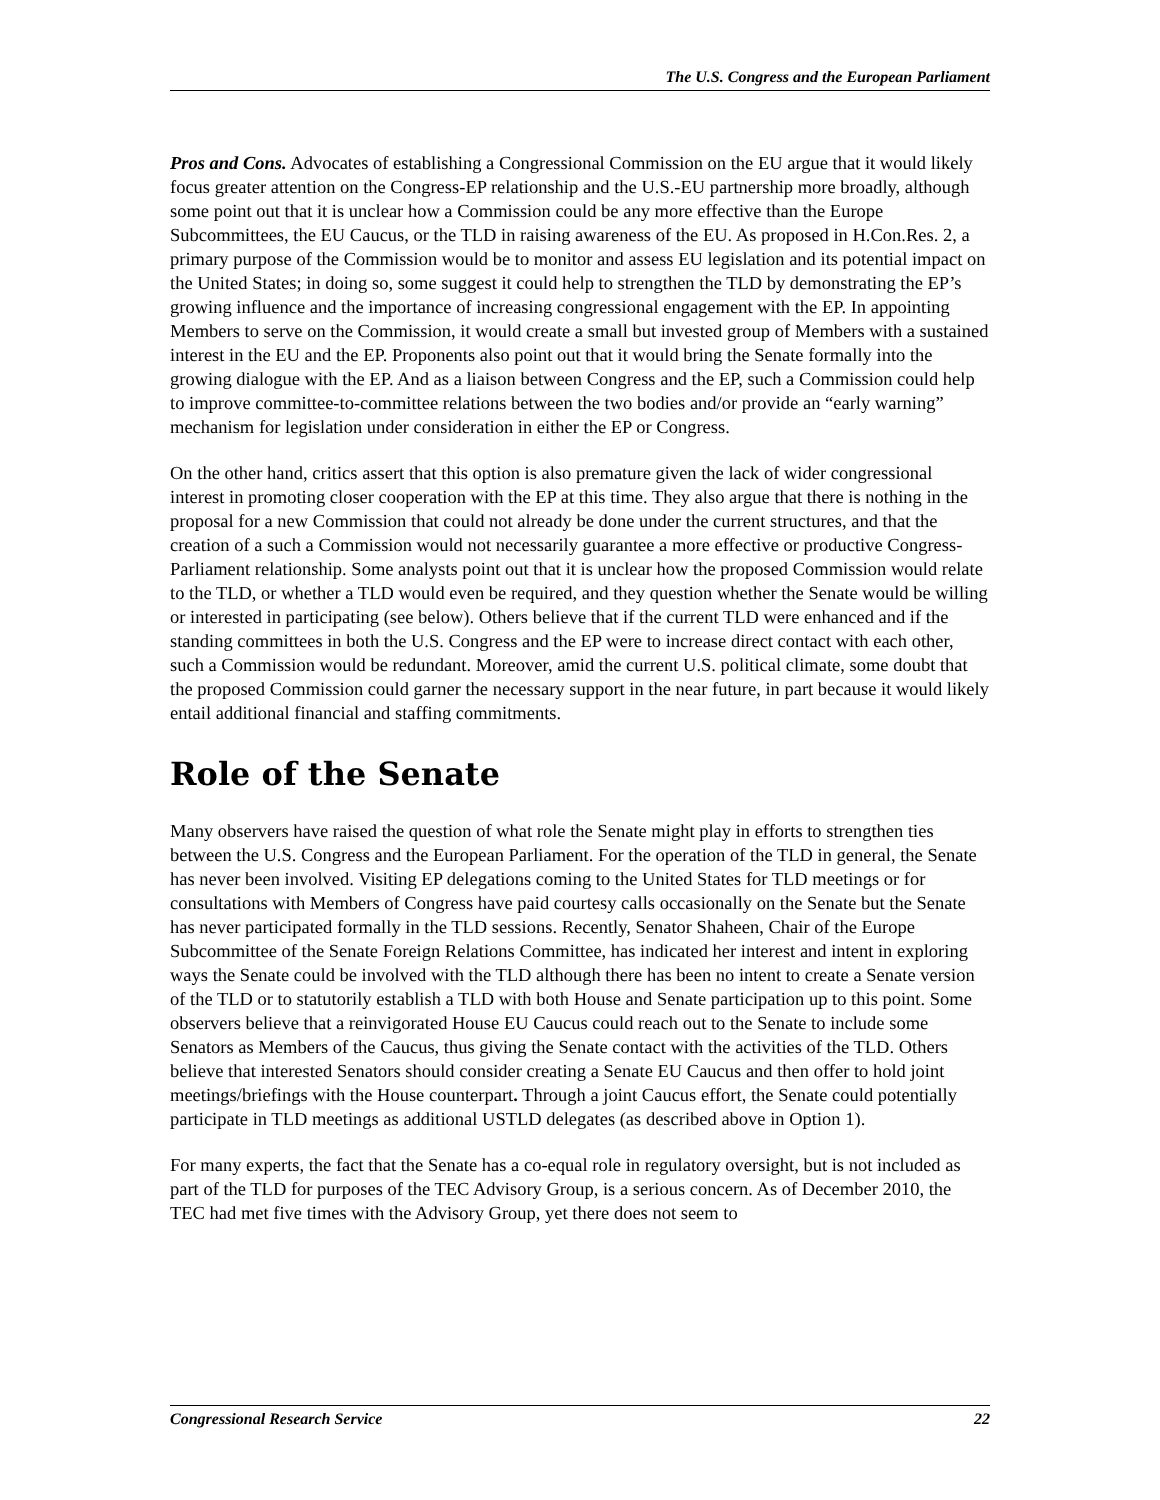The U.S. Congress and the European Parliament
Pros and Cons. Advocates of establishing a Congressional Commission on the EU argue that it would likely focus greater attention on the Congress-EP relationship and the U.S.-EU partnership more broadly, although some point out that it is unclear how a Commission could be any more effective than the Europe Subcommittees, the EU Caucus, or the TLD in raising awareness of the EU. As proposed in H.Con.Res. 2, a primary purpose of the Commission would be to monitor and assess EU legislation and its potential impact on the United States; in doing so, some suggest it could help to strengthen the TLD by demonstrating the EP’s growing influence and the importance of increasing congressional engagement with the EP. In appointing Members to serve on the Commission, it would create a small but invested group of Members with a sustained interest in the EU and the EP. Proponents also point out that it would bring the Senate formally into the growing dialogue with the EP. And as a liaison between Congress and the EP, such a Commission could help to improve committee-to-committee relations between the two bodies and/or provide an “early warning” mechanism for legislation under consideration in either the EP or Congress.
On the other hand, critics assert that this option is also premature given the lack of wider congressional interest in promoting closer cooperation with the EP at this time. They also argue that there is nothing in the proposal for a new Commission that could not already be done under the current structures, and that the creation of a such a Commission would not necessarily guarantee a more effective or productive Congress-Parliament relationship. Some analysts point out that it is unclear how the proposed Commission would relate to the TLD, or whether a TLD would even be required, and they question whether the Senate would be willing or interested in participating (see below). Others believe that if the current TLD were enhanced and if the standing committees in both the U.S. Congress and the EP were to increase direct contact with each other, such a Commission would be redundant. Moreover, amid the current U.S. political climate, some doubt that the proposed Commission could garner the necessary support in the near future, in part because it would likely entail additional financial and staffing commitments.
Role of the Senate
Many observers have raised the question of what role the Senate might play in efforts to strengthen ties between the U.S. Congress and the European Parliament. For the operation of the TLD in general, the Senate has never been involved. Visiting EP delegations coming to the United States for TLD meetings or for consultations with Members of Congress have paid courtesy calls occasionally on the Senate but the Senate has never participated formally in the TLD sessions. Recently, Senator Shaheen, Chair of the Europe Subcommittee of the Senate Foreign Relations Committee, has indicated her interest and intent in exploring ways the Senate could be involved with the TLD although there has been no intent to create a Senate version of the TLD or to statutorily establish a TLD with both House and Senate participation up to this point. Some observers believe that a reinvigorated House EU Caucus could reach out to the Senate to include some Senators as Members of the Caucus, thus giving the Senate contact with the activities of the TLD. Others believe that interested Senators should consider creating a Senate EU Caucus and then offer to hold joint meetings/briefings with the House counterpart. Through a joint Caucus effort, the Senate could potentially participate in TLD meetings as additional USTLD delegates (as described above in Option 1).
For many experts, the fact that the Senate has a co-equal role in regulatory oversight, but is not included as part of the TLD for purposes of the TEC Advisory Group, is a serious concern. As of December 2010, the TEC had met five times with the Advisory Group, yet there does not seem to
Congressional Research Service 22